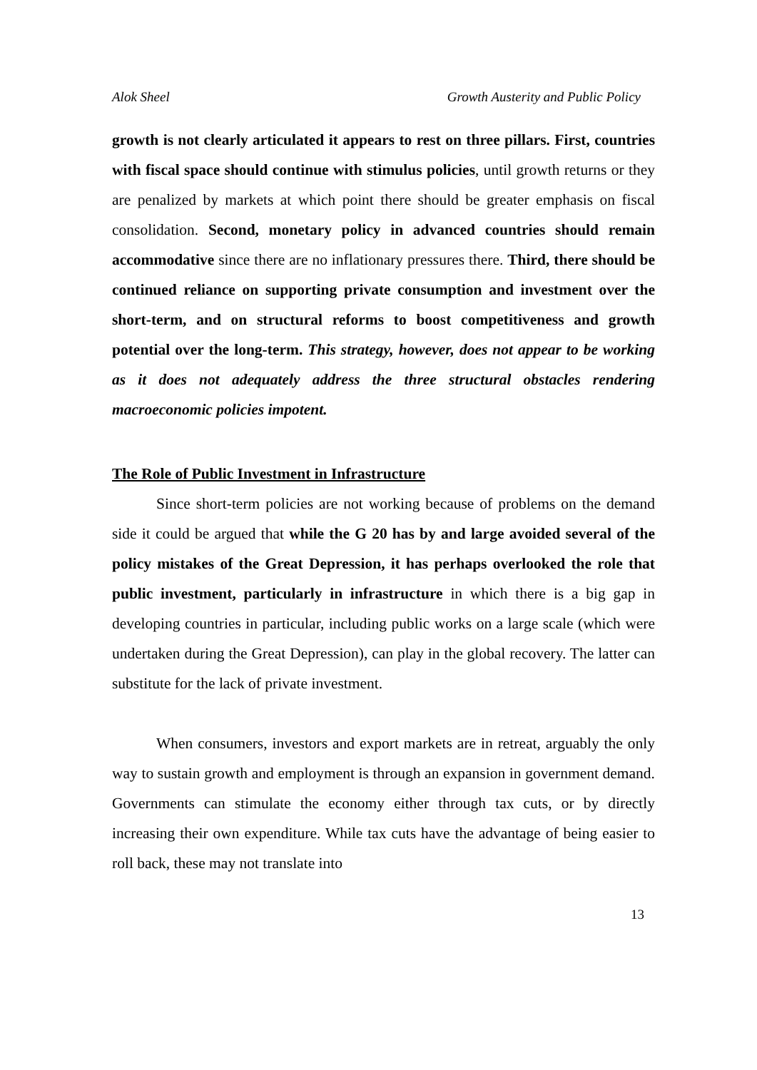Alok Sheel Growth Austerity and Public Policy
growth is not clearly articulated it appears to rest on three pillars. First, countries with fiscal space should continue with stimulus policies, until growth returns or they are penalized by markets at which point there should be greater emphasis on fiscal consolidation. Second, monetary policy in advanced countries should remain accommodative since there are no inflationary pressures there. Third, there should be continued reliance on supporting private consumption and investment over the short-term, and on structural reforms to boost competitiveness and growth potential over the long-term. This strategy, however, does not appear to be working as it does not adequately address the three structural obstacles rendering macroeconomic policies impotent.
The Role of Public Investment in Infrastructure
Since short-term policies are not working because of problems on the demand side it could be argued that while the G 20 has by and large avoided several of the policy mistakes of the Great Depression, it has perhaps overlooked the role that public investment, particularly in infrastructure in which there is a big gap in developing countries in particular, including public works on a large scale (which were undertaken during the Great Depression), can play in the global recovery. The latter can substitute for the lack of private investment.
When consumers, investors and export markets are in retreat, arguably the only way to sustain growth and employment is through an expansion in government demand. Governments can stimulate the economy either through tax cuts, or by directly increasing their own expenditure. While tax cuts have the advantage of being easier to roll back, these may not translate into
13